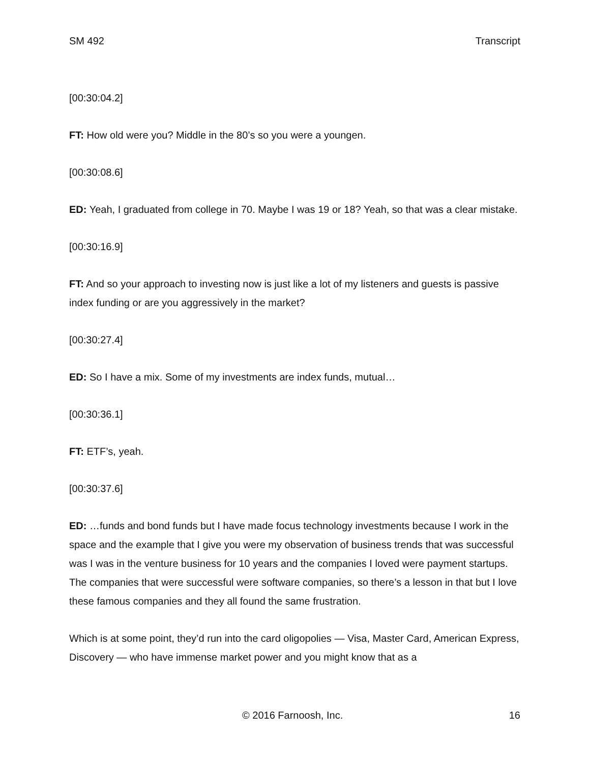SM 492 Transcript
[00:30:04.2]
FT: How old were you? Middle in the 80’s so you were a youngen.
[00:30:08.6]
ED: Yeah, I graduated from college in 70. Maybe I was 19 or 18? Yeah, so that was a clear mistake.
[00:30:16.9]
FT: And so your approach to investing now is just like a lot of my listeners and guests is passive index funding or are you aggressively in the market?
[00:30:27.4]
ED: So I have a mix. Some of my investments are index funds, mutual…
[00:30:36.1]
FT: ETF’s, yeah.
[00:30:37.6]
ED: …funds and bond funds but I have made focus technology investments because I work in the space and the example that I give you were my observation of business trends that was successful was I was in the venture business for 10 years and the companies I loved were payment startups. The companies that were successful were software companies, so there’s a lesson in that but I love these famous companies and they all found the same frustration.
Which is at some point, they’d run into the card oligopolies — Visa, Master Card, American Express, Discovery — who have immense market power and you might know that as a
© 2016 Farnoosh, Inc. 16